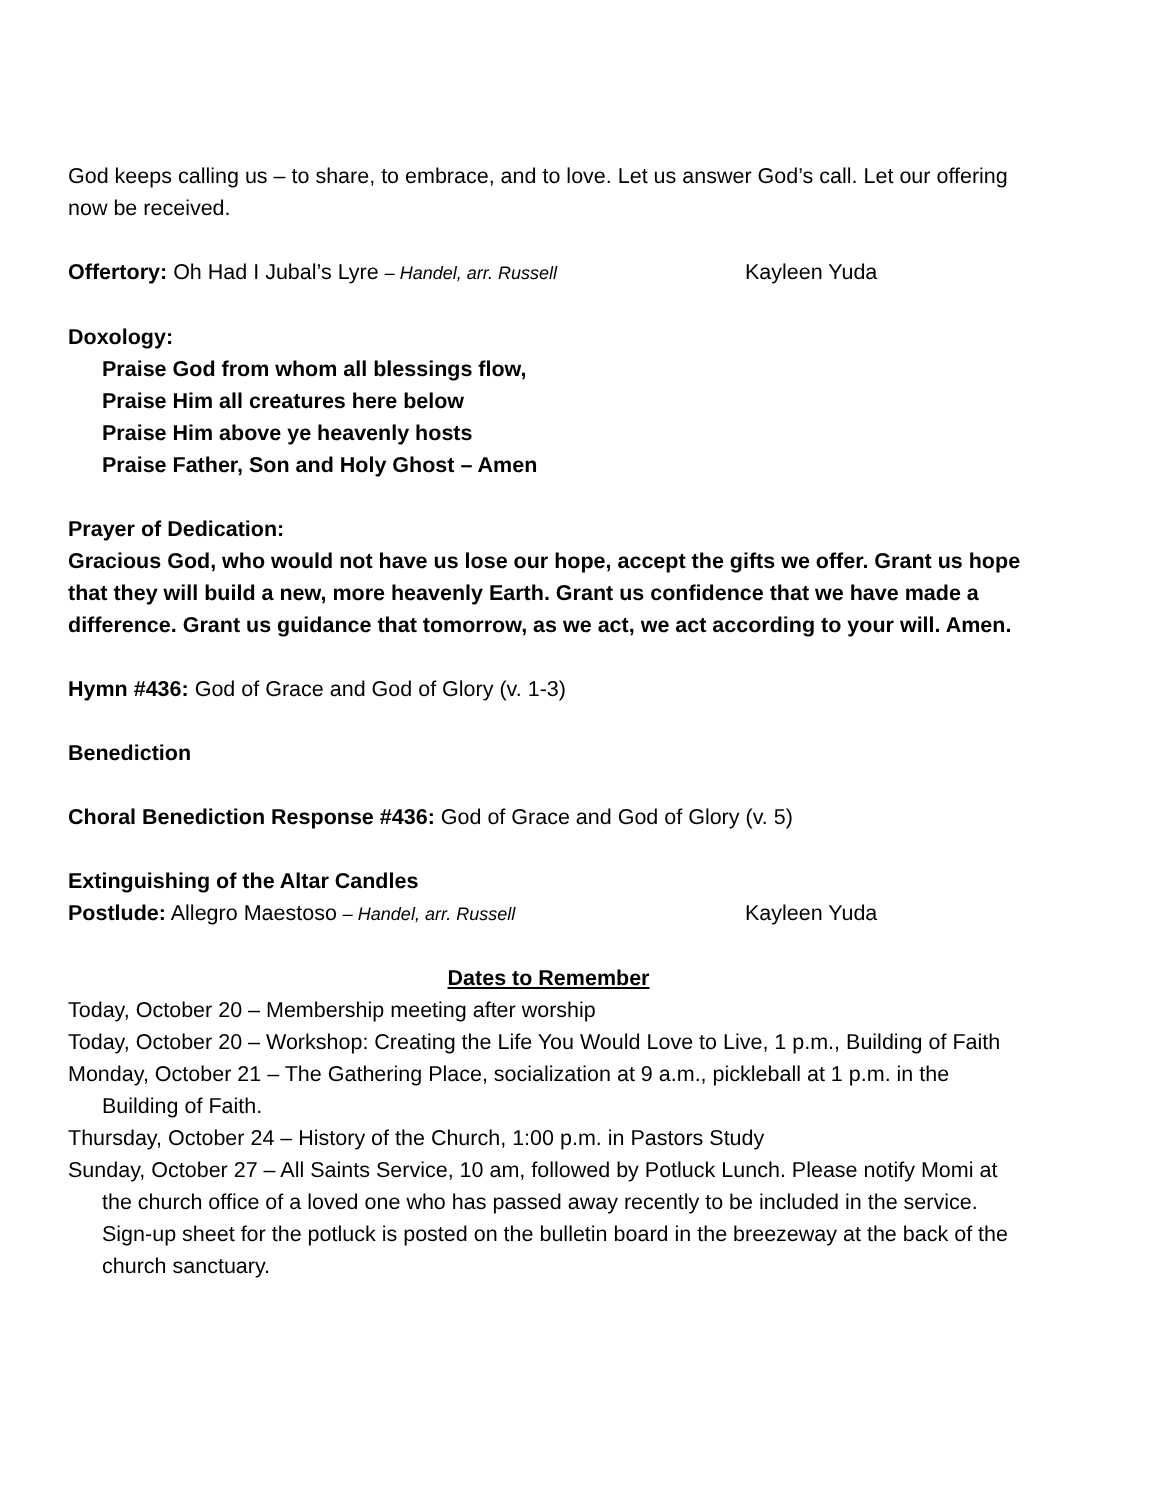God keeps calling us – to share, to embrace, and to love. Let us answer God’s call. Let our offering now be received.
Offertory: Oh Had I Jubal’s Lyre – Handel, arr. Russell Kayleen Yuda
Doxology:
Praise God from whom all blessings flow,
Praise Him all creatures here below
Praise Him above ye heavenly hosts
Praise Father, Son and Holy Ghost – Amen
Prayer of Dedication:
Gracious God, who would not have us lose our hope, accept the gifts we offer. Grant us hope that they will build a new, more heavenly Earth. Grant us confidence that we have made a difference. Grant us guidance that tomorrow, as we act, we act according to your will. Amen.
Hymn #436: God of Grace and God of Glory (v. 1-3)
Benediction
Choral Benediction Response #436: God of Grace and God of Glory (v. 5)
Extinguishing of the Altar Candles
Postlude: Allegro Maestoso – Handel, arr. Russell Kayleen Yuda
Dates to Remember
Today, October 20 – Membership meeting after worship
Today, October 20 – Workshop: Creating the Life You Would Love to Live, 1 p.m., Building of Faith
Monday, October 21 – The Gathering Place, socialization at 9 a.m., pickleball at 1 p.m. in the Building of Faith.
Thursday, October 24 – History of the Church, 1:00 p.m. in Pastors Study
Sunday, October 27 – All Saints Service, 10 am, followed by Potluck Lunch. Please notify Momi at the church office of a loved one who has passed away recently to be included in the service. Sign-up sheet for the potluck is posted on the bulletin board in the breezeway at the back of the church sanctuary.